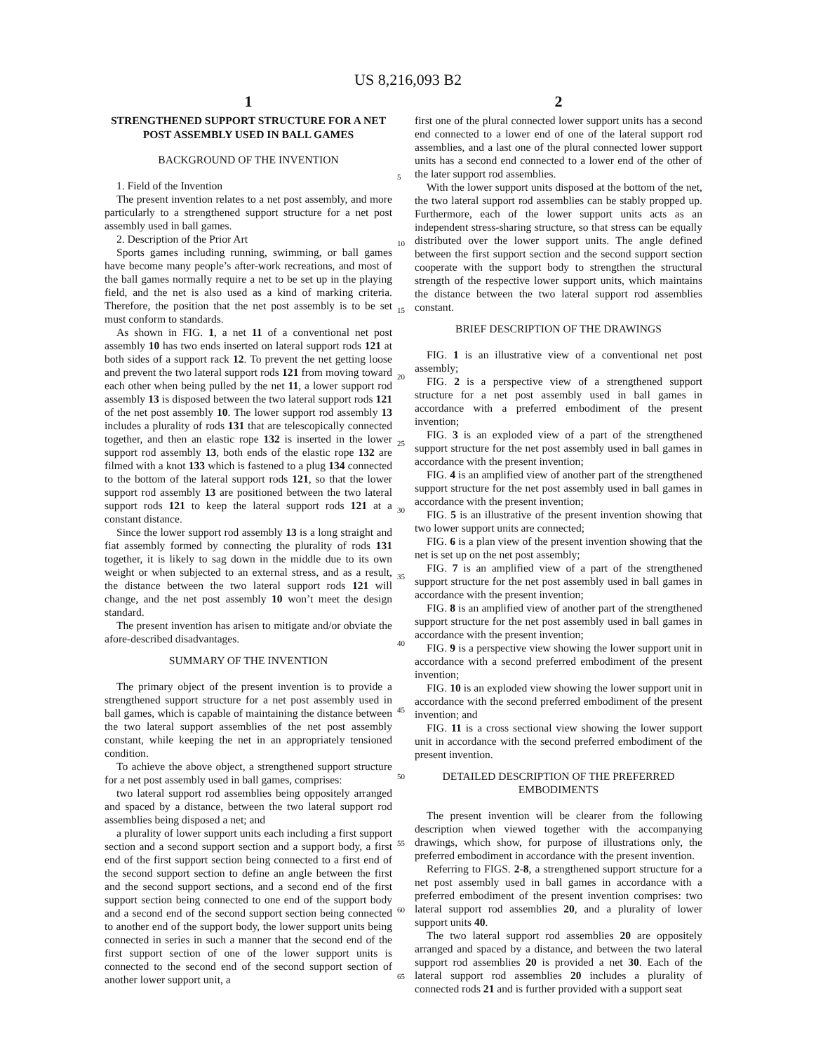US 8,216,093 B2
1
STRENGTHENED SUPPORT STRUCTURE FOR A NET POST ASSEMBLY USED IN BALL GAMES
BACKGROUND OF THE INVENTION
1. Field of the Invention
The present invention relates to a net post assembly, and more particularly to a strengthened support structure for a net post assembly used in ball games.
2. Description of the Prior Art
Sports games including running, swimming, or ball games have become many people’s after-work recreations, and most of the ball games normally require a net to be set up in the playing field, and the net is also used as a kind of marking criteria. Therefore, the position that the net post assembly is to be set must conform to standards.
As shown in FIG. 1, a net 11 of a conventional net post assembly 10 has two ends inserted on lateral support rods 121 at both sides of a support rack 12. To prevent the net getting loose and prevent the two lateral support rods 121 from moving toward each other when being pulled by the net 11, a lower support rod assembly 13 is disposed between the two lateral support rods 121 of the net post assembly 10. The lower support rod assembly 13 includes a plurality of rods 131 that are telescopically connected together, and then an elastic rope 132 is inserted in the lower support rod assembly 13, both ends of the elastic rope 132 are filmed with a knot 133 which is fastened to a plug 134 connected to the bottom of the lateral support rods 121, so that the lower support rod assembly 13 are positioned between the two lateral support rods 121 to keep the lateral support rods 121 at a constant distance.
Since the lower support rod assembly 13 is a long straight and fiat assembly formed by connecting the plurality of rods 131 together, it is likely to sag down in the middle due to its own weight or when subjected to an external stress, and as a result, the distance between the two lateral support rods 121 will change, and the net post assembly 10 won’t meet the design standard.
The present invention has arisen to mitigate and/or obviate the afore-described disadvantages.
SUMMARY OF THE INVENTION
The primary object of the present invention is to provide a strengthened support structure for a net post assembly used in ball games, which is capable of maintaining the distance between the two lateral support assemblies of the net post assembly constant, while keeping the net in an appropriately tensioned condition.
To achieve the above object, a strengthened support structure for a net post assembly used in ball games, comprises:
two lateral support rod assemblies being oppositely arranged and spaced by a distance, between the two lateral support rod assemblies being disposed a net; and
a plurality of lower support units each including a first support section and a second support section and a support body, a first end of the first support section being connected to a first end of the second support section to define an angle between the first and the second support sections, and a second end of the first support section being connected to one end of the support body and a second end of the second support section being connected to another end of the support body, the lower support units being connected in series in such a manner that the second end of the first support section of one of the lower support units is connected to the second end of the second support section of another lower support unit, a
5
10
15
20
25
30
35
40
45
50
55
60
65
2
first one of the plural connected lower support units has a second end connected to a lower end of one of the lateral support rod assemblies, and a last one of the plural connected lower support units has a second end connected to a lower end of the other of the later support rod assemblies.
With the lower support units disposed at the bottom of the net, the two lateral support rod assemblies can be stably propped up. Furthermore, each of the lower support units acts as an independent stress-sharing structure, so that stress can be equally distributed over the lower support units. The angle defined between the first support section and the second support section cooperate with the support body to strengthen the structural strength of the respective lower support units, which maintains the distance between the two lateral support rod assemblies constant.
BRIEF DESCRIPTION OF THE DRAWINGS
FIG. 1 is an illustrative view of a conventional net post assembly;
FIG. 2 is a perspective view of a strengthened support structure for a net post assembly used in ball games in accordance with a preferred embodiment of the present invention;
FIG. 3 is an exploded view of a part of the strengthened support structure for the net post assembly used in ball games in accordance with the present invention;
FIG. 4 is an amplified view of another part of the strengthened support structure for the net post assembly used in ball games in accordance with the present invention;
FIG. 5 is an illustrative of the present invention showing that two lower support units are connected;
FIG. 6 is a plan view of the present invention showing that the net is set up on the net post assembly;
FIG. 7 is an amplified view of a part of the strengthened support structure for the net post assembly used in ball games in accordance with the present invention;
FIG. 8 is an amplified view of another part of the strengthened support structure for the net post assembly used in ball games in accordance with the present invention;
FIG. 9 is a perspective view showing the lower support unit in accordance with a second preferred embodiment of the present invention;
FIG. 10 is an exploded view showing the lower support unit in accordance with the second preferred embodiment of the present invention; and
FIG. 11 is a cross sectional view showing the lower support unit in accordance with the second preferred embodiment of the present invention.
DETAILED DESCRIPTION OF THE PREFERRED EMBODIMENTS
The present invention will be clearer from the following description when viewed together with the accompanying drawings, which show, for purpose of illustrations only, the preferred embodiment in accordance with the present invention.
Referring to FIGS. 2-8, a strengthened support structure for a net post assembly used in ball games in accordance with a preferred embodiment of the present invention comprises: two lateral support rod assemblies 20, and a plurality of lower support units 40.
The two lateral support rod assemblies 20 are oppositely arranged and spaced by a distance, and between the two lateral support rod assemblies 20 is provided a net 30. Each of the lateral support rod assemblies 20 includes a plurality of connected rods 21 and is further provided with a support seat